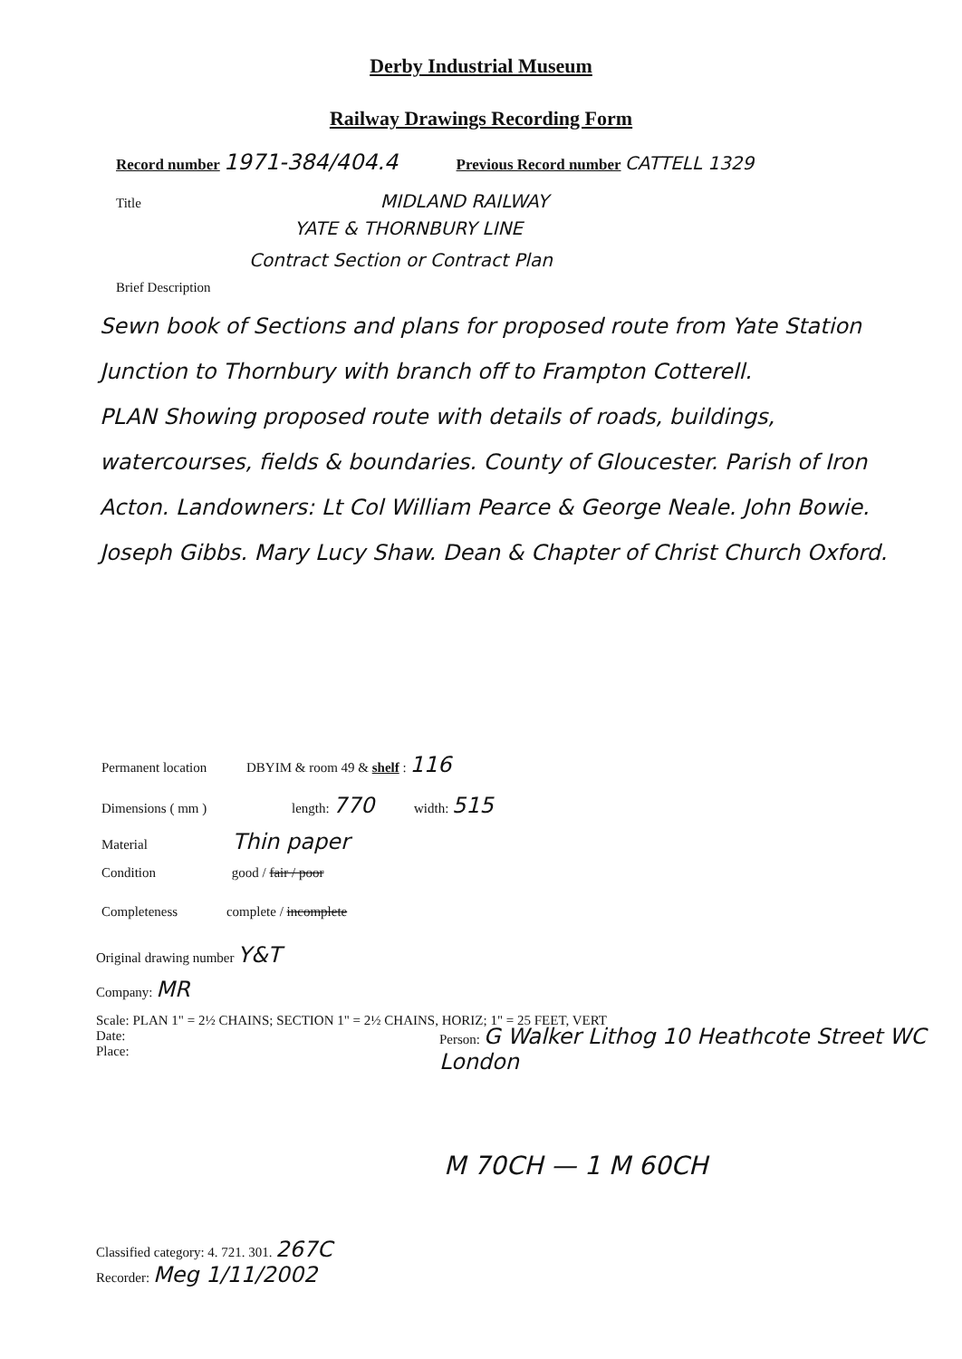Derby Industrial Museum
Railway Drawings Recording Form
Record number 1971-384/404.4 Previous Record number CATTELL 1329
Title MIDLAND RAILWAY
YATE & THORNBURY LINE
Contract Section or Contract Plan
Brief Description
Sewn book of Sections and plans for proposed route from Yate Station Junction to Thornbury with branch off to Frampton Cotterell.
PLAN Showing proposed route with details of roads, buildings, watercourses, fields & boundaries. County of Gloucester. Parish of Iron Acton. Landowners: Lt Col William Pearce & George Neale. John Bowie. Joseph Gibbs. Mary Lucy Shaw. Dean & Chapter of Christ Church Oxford.
Permanent location DBYIM & room 49 & shelf : 116
Dimensions ( mm ) length: 770 width: 515
Material Thin paper
Condition good / fair / poor
Completeness complete / incomplete
Original drawing number Y&T
Company: MR
Scale: PLAN 1" = 2½ CHAINS; SECTION 1" = 2½ CHAINS, HORIZ; 1" = 25 FEET, VERT
Date:
Place:
Person: G Walker Lithog 10 Heathcote Street WC London
M 70CH — 1 M 60CH
Classified category: 4. 721. 301. 267C
Recorder: Meg 1/11/2002